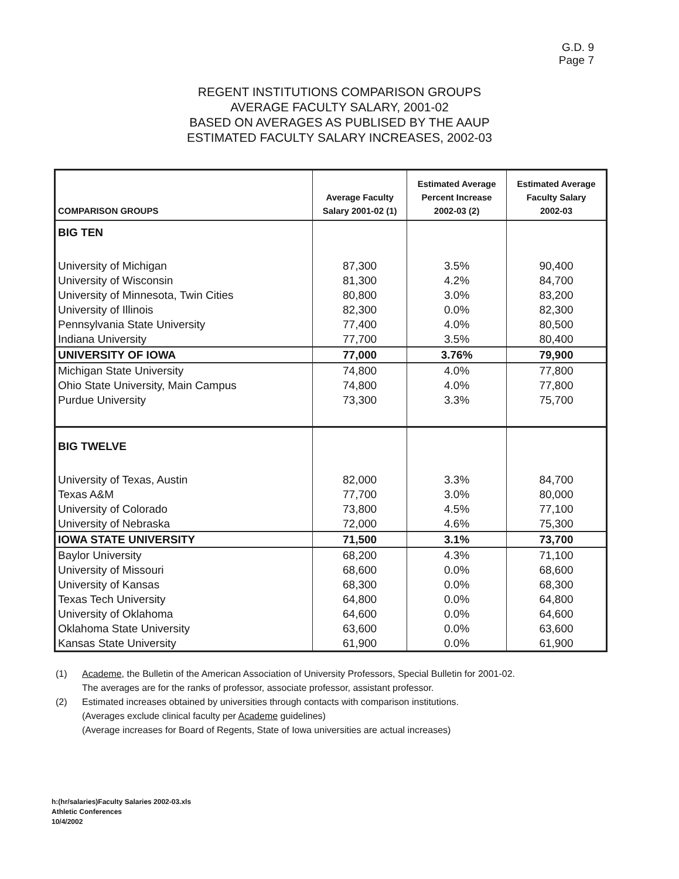G.D. 9
Page 7
REGENT INSTITUTIONS COMPARISON GROUPS
AVERAGE FACULTY SALARY, 2001-02
BASED ON AVERAGES AS PUBLISED BY THE AAUP
ESTIMATED FACULTY SALARY INCREASES, 2002-03
| COMPARISON GROUPS | Average Faculty Salary 2001-02 (1) | Estimated Average Percent Increase 2002-03 (2) | Estimated Average Faculty Salary 2002-03 |
| --- | --- | --- | --- |
| BIG TEN | | | |
| University of Michigan | 87,300 | 3.5% | 90,400 |
| University of Wisconsin | 81,300 | 4.2% | 84,700 |
| University of Minnesota, Twin Cities | 80,800 | 3.0% | 83,200 |
| University of Illinois | 82,300 | 0.0% | 82,300 |
| Pennsylvania State University | 77,400 | 4.0% | 80,500 |
| Indiana University | 77,700 | 3.5% | 80,400 |
| UNIVERSITY OF IOWA | 77,000 | 3.76% | 79,900 |
| Michigan State University | 74,800 | 4.0% | 77,800 |
| Ohio State University, Main Campus | 74,800 | 4.0% | 77,800 |
| Purdue University | 73,300 | 3.3% | 75,700 |
| BIG TWELVE | | | |
| University of Texas, Austin | 82,000 | 3.3% | 84,700 |
| Texas A&M | 77,700 | 3.0% | 80,000 |
| University of Colorado | 73,800 | 4.5% | 77,100 |
| University of Nebraska | 72,000 | 4.6% | 75,300 |
| IOWA STATE UNIVERSITY | 71,500 | 3.1% | 73,700 |
| Baylor University | 68,200 | 4.3% | 71,100 |
| University of Missouri | 68,600 | 0.0% | 68,600 |
| University of Kansas | 68,300 | 0.0% | 68,300 |
| Texas Tech University | 64,800 | 0.0% | 64,800 |
| University of Oklahoma | 64,600 | 0.0% | 64,600 |
| Oklahoma State University | 63,600 | 0.0% | 63,600 |
| Kansas State University | 61,900 | 0.0% | 61,900 |
(1) Academe, the Bulletin of the American Association of University Professors, Special Bulletin for 2001-02.
The averages are for the ranks of professor, associate professor, assistant professor.
(2) Estimated increases obtained by universities through contacts with comparison institutions.
(Averages exclude clinical faculty per Academe guidelines)
(Average increases for Board of Regents, State of Iowa universities are actual increases)
h:(hr/salaries)Faculty Salaries 2002-03.xls
Athletic Conferences
10/4/2002